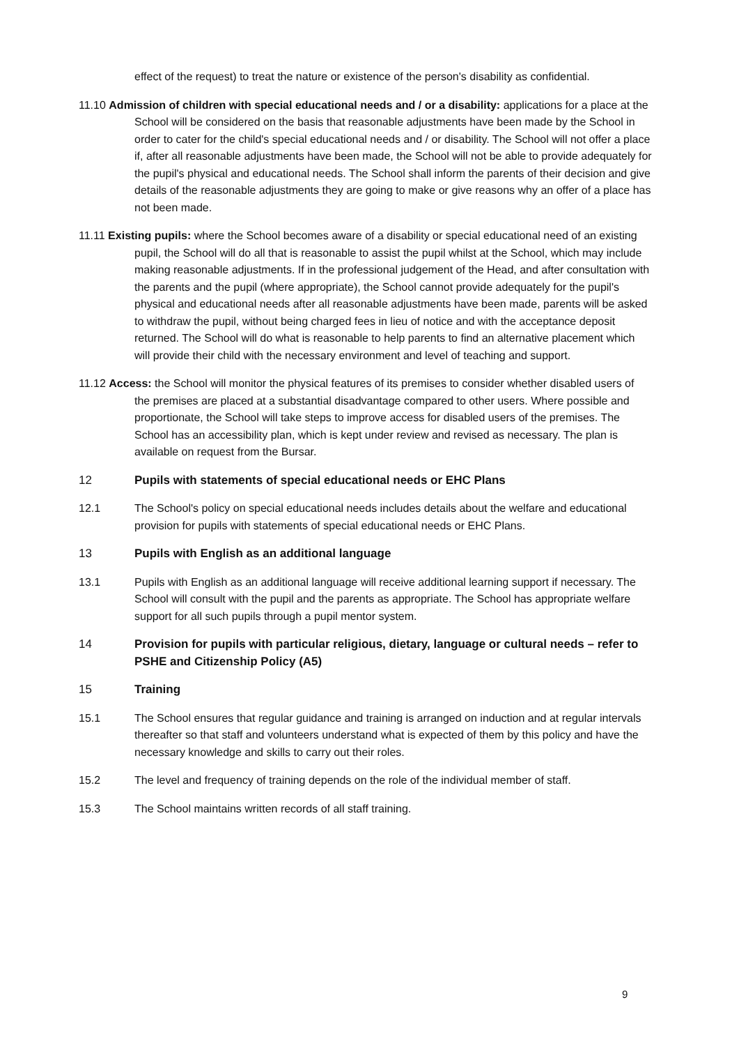effect of the request) to treat the nature or existence of the person's disability as confidential.
11.10 Admission of children with special educational needs and / or a disability: applications for a place at the School will be considered on the basis that reasonable adjustments have been made by the School in order to cater for the child's special educational needs and / or disability. The School will not offer a place if, after all reasonable adjustments have been made, the School will not be able to provide adequately for the pupil's physical and educational needs. The School shall inform the parents of their decision and give details of the reasonable adjustments they are going to make or give reasons why an offer of a place has not been made.
11.11 Existing pupils: where the School becomes aware of a disability or special educational need of an existing pupil, the School will do all that is reasonable to assist the pupil whilst at the School, which may include making reasonable adjustments. If in the professional judgement of the Head, and after consultation with the parents and the pupil (where appropriate), the School cannot provide adequately for the pupil's physical and educational needs after all reasonable adjustments have been made, parents will be asked to withdraw the pupil, without being charged fees in lieu of notice and with the acceptance deposit returned. The School will do what is reasonable to help parents to find an alternative placement which will provide their child with the necessary environment and level of teaching and support.
11.12 Access: the School will monitor the physical features of its premises to consider whether disabled users of the premises are placed at a substantial disadvantage compared to other users. Where possible and proportionate, the School will take steps to improve access for disabled users of the premises. The School has an accessibility plan, which is kept under review and revised as necessary. The plan is available on request from the Bursar.
12 Pupils with statements of special educational needs or EHC Plans
12.1 The School's policy on special educational needs includes details about the welfare and educational provision for pupils with statements of special educational needs or EHC Plans.
13 Pupils with English as an additional language
13.1 Pupils with English as an additional language will receive additional learning support if necessary. The School will consult with the pupil and the parents as appropriate. The School has appropriate welfare support for all such pupils through a pupil mentor system.
14 Provision for pupils with particular religious, dietary, language or cultural needs – refer to PSHE and Citizenship Policy (A5)
15 Training
15.1 The School ensures that regular guidance and training is arranged on induction and at regular intervals thereafter so that staff and volunteers understand what is expected of them by this policy and have the necessary knowledge and skills to carry out their roles.
15.2 The level and frequency of training depends on the role of the individual member of staff.
15.3 The School maintains written records of all staff training.
9